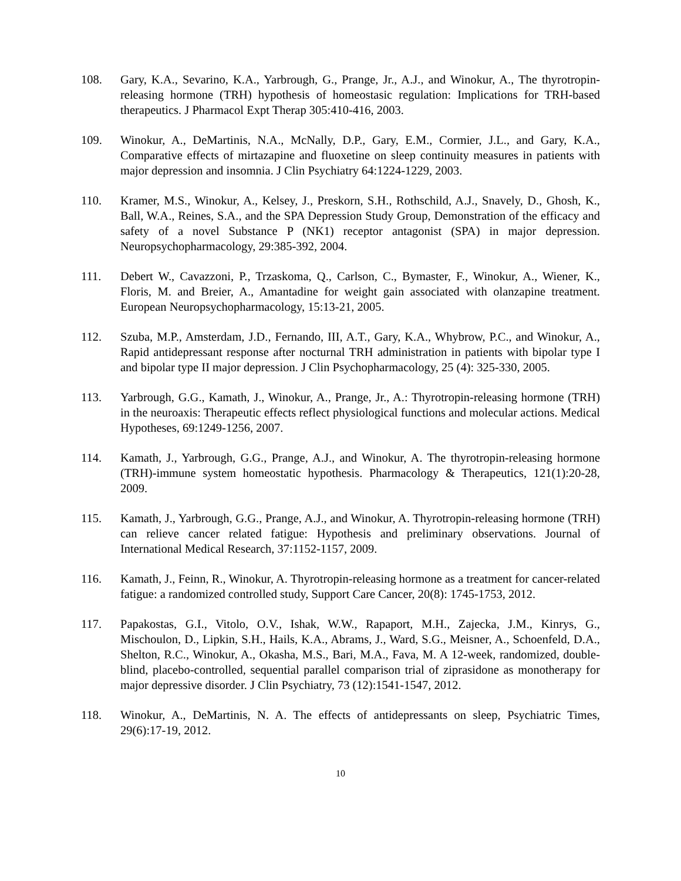108. Gary, K.A., Sevarino, K.A., Yarbrough, G., Prange, Jr., A.J., and Winokur, A., The thyrotropin-releasing hormone (TRH) hypothesis of homeostasic regulation: Implications for TRH-based therapeutics. J Pharmacol Expt Therap 305:410-416, 2003.
109. Winokur, A., DeMartinis, N.A., McNally, D.P., Gary, E.M., Cormier, J.L., and Gary, K.A., Comparative effects of mirtazapine and fluoxetine on sleep continuity measures in patients with major depression and insomnia. J Clin Psychiatry 64:1224-1229, 2003.
110. Kramer, M.S., Winokur, A., Kelsey, J., Preskorn, S.H., Rothschild, A.J., Snavely, D., Ghosh, K., Ball, W.A., Reines, S.A., and the SPA Depression Study Group, Demonstration of the efficacy and safety of a novel Substance P (NK1) receptor antagonist (SPA) in major depression. Neuropsychopharmacology, 29:385-392, 2004.
111. Debert W., Cavazzoni, P., Trzaskoma, Q., Carlson, C., Bymaster, F., Winokur, A., Wiener, K., Floris, M. and Breier, A., Amantadine for weight gain associated with olanzapine treatment. European Neuropsychopharmacology, 15:13-21, 2005.
112. Szuba, M.P., Amsterdam, J.D., Fernando, III, A.T., Gary, K.A., Whybrow, P.C., and Winokur, A., Rapid antidepressant response after nocturnal TRH administration in patients with bipolar type I and bipolar type II major depression. J Clin Psychopharmacology, 25 (4): 325-330, 2005.
113. Yarbrough, G.G., Kamath, J., Winokur, A., Prange, Jr., A.: Thyrotropin-releasing hormone (TRH) in the neuroaxis: Therapeutic effects reflect physiological functions and molecular actions. Medical Hypotheses, 69:1249-1256, 2007.
114. Kamath, J., Yarbrough, G.G., Prange, A.J., and Winokur, A. The thyrotropin-releasing hormone (TRH)-immune system homeostatic hypothesis. Pharmacology & Therapeutics, 121(1):20-28, 2009.
115. Kamath, J., Yarbrough, G.G., Prange, A.J., and Winokur, A. Thyrotropin-releasing hormone (TRH) can relieve cancer related fatigue: Hypothesis and preliminary observations. Journal of International Medical Research, 37:1152-1157, 2009.
116. Kamath, J., Feinn, R., Winokur, A. Thyrotropin-releasing hormone as a treatment for cancer-related fatigue: a randomized controlled study, Support Care Cancer, 20(8): 1745-1753, 2012.
117. Papakostas, G.I., Vitolo, O.V., Ishak, W.W., Rapaport, M.H., Zajecka, J.M., Kinrys, G., Mischoulon, D., Lipkin, S.H., Hails, K.A., Abrams, J., Ward, S.G., Meisner, A., Schoenfeld, D.A., Shelton, R.C., Winokur, A., Okasha, M.S., Bari, M.A., Fava, M. A 12-week, randomized, double-blind, placebo-controlled, sequential parallel comparison trial of ziprasidone as monotherapy for major depressive disorder. J Clin Psychiatry, 73 (12):1541-1547, 2012.
118. Winokur, A., DeMartinis, N. A. The effects of antidepressants on sleep, Psychiatric Times, 29(6):17-19, 2012.
10